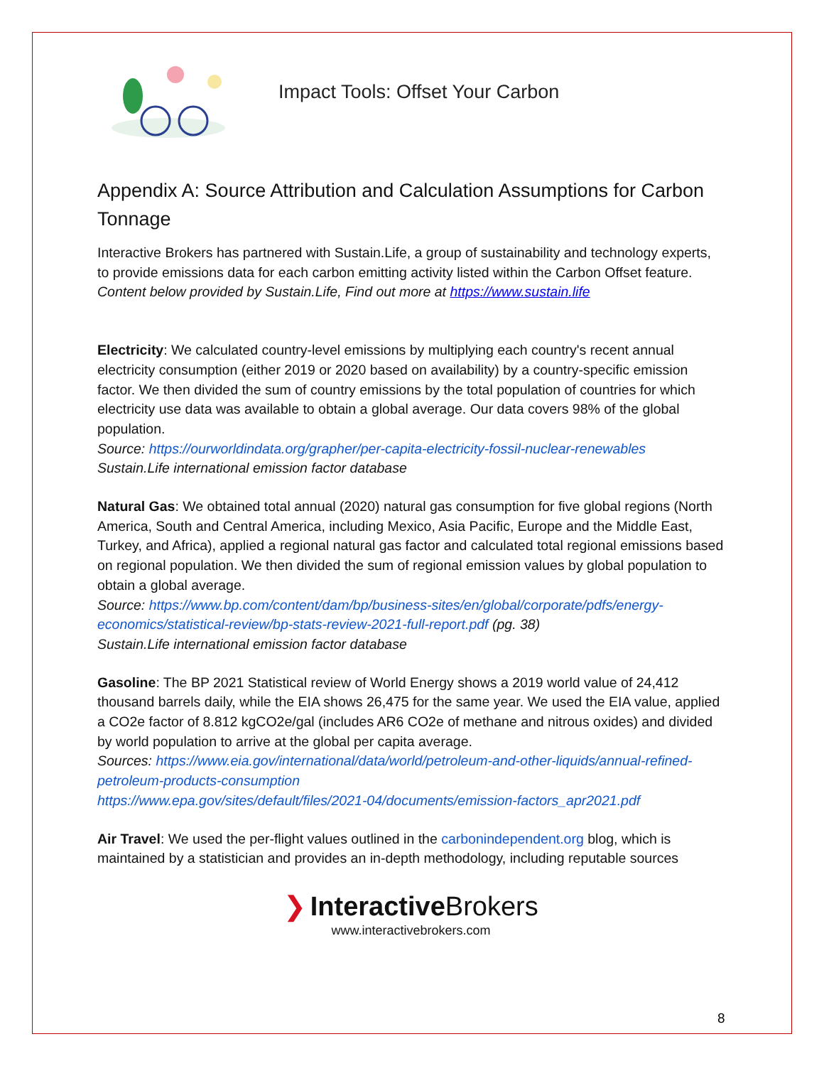Impact Tools: Offset Your Carbon
Appendix A: Source Attribution and Calculation Assumptions for Carbon Tonnage
Interactive Brokers has partnered with Sustain.Life, a group of sustainability and technology experts, to provide emissions data for each carbon emitting activity listed within the Carbon Offset feature.
Content below provided by Sustain.Life, Find out more at https://www.sustain.life
Electricity: We calculated country-level emissions by multiplying each country's recent annual electricity consumption (either 2019 or 2020 based on availability) by a country-specific emission factor. We then divided the sum of country emissions by the total population of countries for which electricity use data was available to obtain a global average. Our data covers 98% of the global population.
Source: https://ourworldindata.org/grapher/per-capita-electricity-fossil-nuclear-renewables
Sustain.Life international emission factor database
Natural Gas: We obtained total annual (2020) natural gas consumption for five global regions (North America, South and Central America, including Mexico, Asia Pacific, Europe and the Middle East, Turkey, and Africa), applied a regional natural gas factor and calculated total regional emissions based on regional population. We then divided the sum of regional emission values by global population to obtain a global average.
Source: https://www.bp.com/content/dam/bp/business-sites/en/global/corporate/pdfs/energy-economics/statistical-review/bp-stats-review-2021-full-report.pdf (pg. 38)
Sustain.Life international emission factor database
Gasoline: The BP 2021 Statistical review of World Energy shows a 2019 world value of 24,412 thousand barrels daily, while the EIA shows 26,475 for the same year. We used the EIA value, applied a CO2e factor of 8.812 kgCO2e/gal (includes AR6 CO2e of methane and nitrous oxides) and divided by world population to arrive at the global per capita average.
Sources: https://www.eia.gov/international/data/world/petroleum-and-other-liquids/annual-refined-petroleum-products-consumption
https://www.epa.gov/sites/default/files/2021-04/documents/emission-factors_apr2021.pdf
Air Travel: We used the per-flight values outlined in the carbonindependent.org blog, which is maintained by a statistician and provides an in-depth methodology, including reputable sources
❯ Interactive Brokers
www.interactivebrokers.com
8